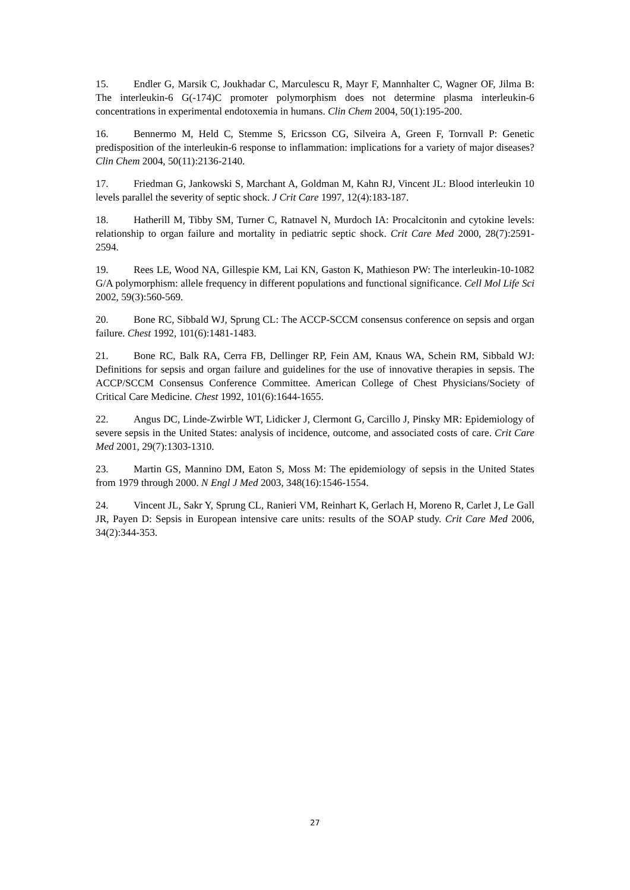15. Endler G, Marsik C, Joukhadar C, Marculescu R, Mayr F, Mannhalter C, Wagner OF, Jilma B: The interleukin-6 G(-174)C promoter polymorphism does not determine plasma interleukin-6 concentrations in experimental endotoxemia in humans. Clin Chem 2004, 50(1):195-200.
16. Bennermo M, Held C, Stemme S, Ericsson CG, Silveira A, Green F, Tornvall P: Genetic predisposition of the interleukin-6 response to inflammation: implications for a variety of major diseases? Clin Chem 2004, 50(11):2136-2140.
17. Friedman G, Jankowski S, Marchant A, Goldman M, Kahn RJ, Vincent JL: Blood interleukin 10 levels parallel the severity of septic shock. J Crit Care 1997, 12(4):183-187.
18. Hatherill M, Tibby SM, Turner C, Ratnavel N, Murdoch IA: Procalcitonin and cytokine levels: relationship to organ failure and mortality in pediatric septic shock. Crit Care Med 2000, 28(7):2591-2594.
19. Rees LE, Wood NA, Gillespie KM, Lai KN, Gaston K, Mathieson PW: The interleukin-10-1082 G/A polymorphism: allele frequency in different populations and functional significance. Cell Mol Life Sci 2002, 59(3):560-569.
20. Bone RC, Sibbald WJ, Sprung CL: The ACCP-SCCM consensus conference on sepsis and organ failure. Chest 1992, 101(6):1481-1483.
21. Bone RC, Balk RA, Cerra FB, Dellinger RP, Fein AM, Knaus WA, Schein RM, Sibbald WJ: Definitions for sepsis and organ failure and guidelines for the use of innovative therapies in sepsis. The ACCP/SCCM Consensus Conference Committee. American College of Chest Physicians/Society of Critical Care Medicine. Chest 1992, 101(6):1644-1655.
22. Angus DC, Linde-Zwirble WT, Lidicker J, Clermont G, Carcillo J, Pinsky MR: Epidemiology of severe sepsis in the United States: analysis of incidence, outcome, and associated costs of care. Crit Care Med 2001, 29(7):1303-1310.
23. Martin GS, Mannino DM, Eaton S, Moss M: The epidemiology of sepsis in the United States from 1979 through 2000. N Engl J Med 2003, 348(16):1546-1554.
24. Vincent JL, Sakr Y, Sprung CL, Ranieri VM, Reinhart K, Gerlach H, Moreno R, Carlet J, Le Gall JR, Payen D: Sepsis in European intensive care units: results of the SOAP study. Crit Care Med 2006, 34(2):344-353.
27